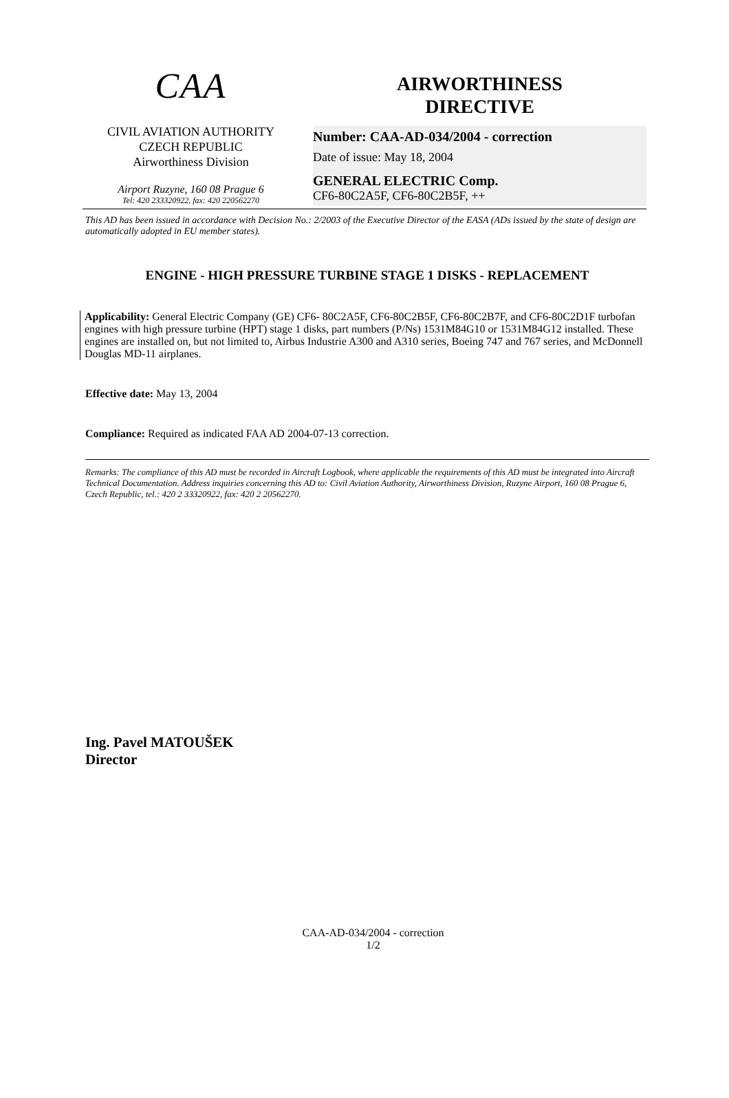CAA
CIVIL AVIATION AUTHORITY
CZECH REPUBLIC
Airworthiness Division
Airport Ruzyne, 160 08 Prague 6
Tel: 420 233320922, fax: 420 220562270
AIRWORTHINESS
DIRECTIVE
Number: CAA-AD-034/2004 - correction
Date of issue: May 18, 2004
GENERAL ELECTRIC Comp.
CF6-80C2A5F, CF6-80C2B5F, ++
This AD has been issued in accordance with Decision No.: 2/2003 of the Executive Director of the EASA (ADs issued by the state of design are automatically adopted in EU member states).
ENGINE - HIGH PRESSURE TURBINE STAGE 1 DISKS - REPLACEMENT
Applicability: General Electric Company (GE) CF6- 80C2A5F, CF6-80C2B5F, CF6-80C2B7F, and CF6-80C2D1F turbofan engines with high pressure turbine (HPT) stage 1 disks, part numbers (P/Ns) 1531M84G10 or 1531M84G12 installed. These engines are installed on, but not limited to, Airbus Industrie A300 and A310 series, Boeing 747 and 767 series, and McDonnell Douglas MD-11 airplanes.
Effective date: May 13, 2004
Compliance: Required as indicated FAA AD 2004-07-13 correction.
Remarks: The compliance of this AD must be recorded in Aircraft Logbook, where applicable the requirements of this AD must be integrated into Aircraft Technical Documentation. Address inquiries concerning this AD to: Civil Aviation Authority, Airworthiness Division, Ruzyne Airport, 160 08 Prague 6, Czech Republic, tel.: 420 2 33320922, fax: 420 2 20562270.
Ing. Pavel MATOUŠEK
Director
CAA-AD-034/2004 - correction
1/2